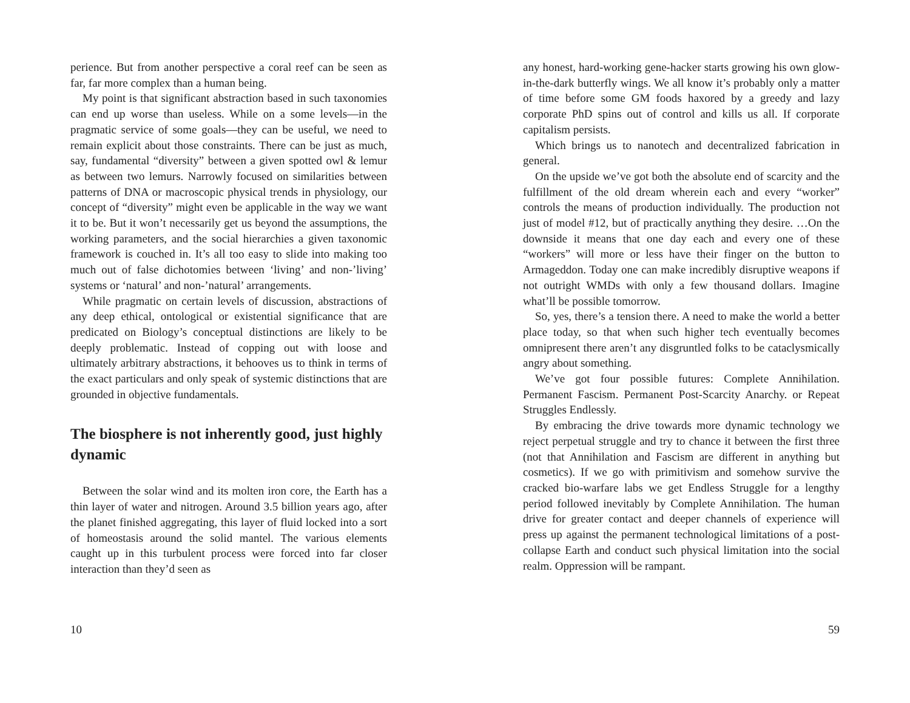perience. But from another perspective a coral reef can be seen as far, far more complex than a human being.
My point is that significant abstraction based in such taxonomies can end up worse than useless. While on a some levels—in the pragmatic service of some goals—they can be useful, we need to remain explicit about those constraints. There can be just as much, say, fundamental “diversity” between a given spotted owl & lemur as between two lemurs. Narrowly focused on similarities between patterns of DNA or macroscopic physical trends in physiology, our concept of “diversity” might even be applicable in the way we want it to be. But it won’t necessarily get us beyond the assumptions, the working parameters, and the social hierarchies a given taxonomic framework is couched in. It’s all too easy to slide into making too much out of false dichotomies between ‘living’ and non-’living’ systems or ‘natural’ and non-’natural’ arrangements.
While pragmatic on certain levels of discussion, abstractions of any deep ethical, ontological or existential significance that are predicated on Biology’s conceptual distinctions are likely to be deeply problematic. Instead of copping out with loose and ultimately arbitrary abstractions, it behooves us to think in terms of the exact particulars and only speak of systemic distinctions that are grounded in objective fundamentals.
The biosphere is not inherently good, just highly dynamic
Between the solar wind and its molten iron core, the Earth has a thin layer of water and nitrogen. Around 3.5 billion years ago, after the planet finished aggregating, this layer of fluid locked into a sort of homeostasis around the solid mantel. The various elements caught up in this turbulent process were forced into far closer interaction than they’d seen as
10
any honest, hard-working gene-hacker starts growing his own glow-in-the-dark butterfly wings. We all know it’s probably only a matter of time before some GM foods haxored by a greedy and lazy corporate PhD spins out of control and kills us all. If corporate capitalism persists.
Which brings us to nanotech and decentralized fabrication in general.
On the upside we’ve got both the absolute end of scarcity and the fulfillment of the old dream wherein each and every “worker” controls the means of production individually. The production not just of model #12, but of practically anything they desire. …On the downside it means that one day each and every one of these “workers” will more or less have their finger on the button to Armageddon. Today one can make incredibly disruptive weapons if not outright WMDs with only a few thousand dollars. Imagine what’ll be possible tomorrow.
So, yes, there’s a tension there. A need to make the world a better place today, so that when such higher tech eventually becomes omnipresent there aren’t any disgruntled folks to be cataclysmically angry about something.
We’ve got four possible futures: Complete Annihilation. Permanent Fascism. Permanent Post-Scarcity Anarchy. or Repeat Struggles Endlessly.
By embracing the drive towards more dynamic technology we reject perpetual struggle and try to chance it between the first three (not that Annihilation and Fascism are different in anything but cosmetics). If we go with primitivism and somehow survive the cracked bio-warfare labs we get Endless Struggle for a lengthy period followed inevitably by Complete Annihilation. The human drive for greater contact and deeper channels of experience will press up against the permanent technological limitations of a post-collapse Earth and conduct such physical limitation into the social realm. Oppression will be rampant.
59